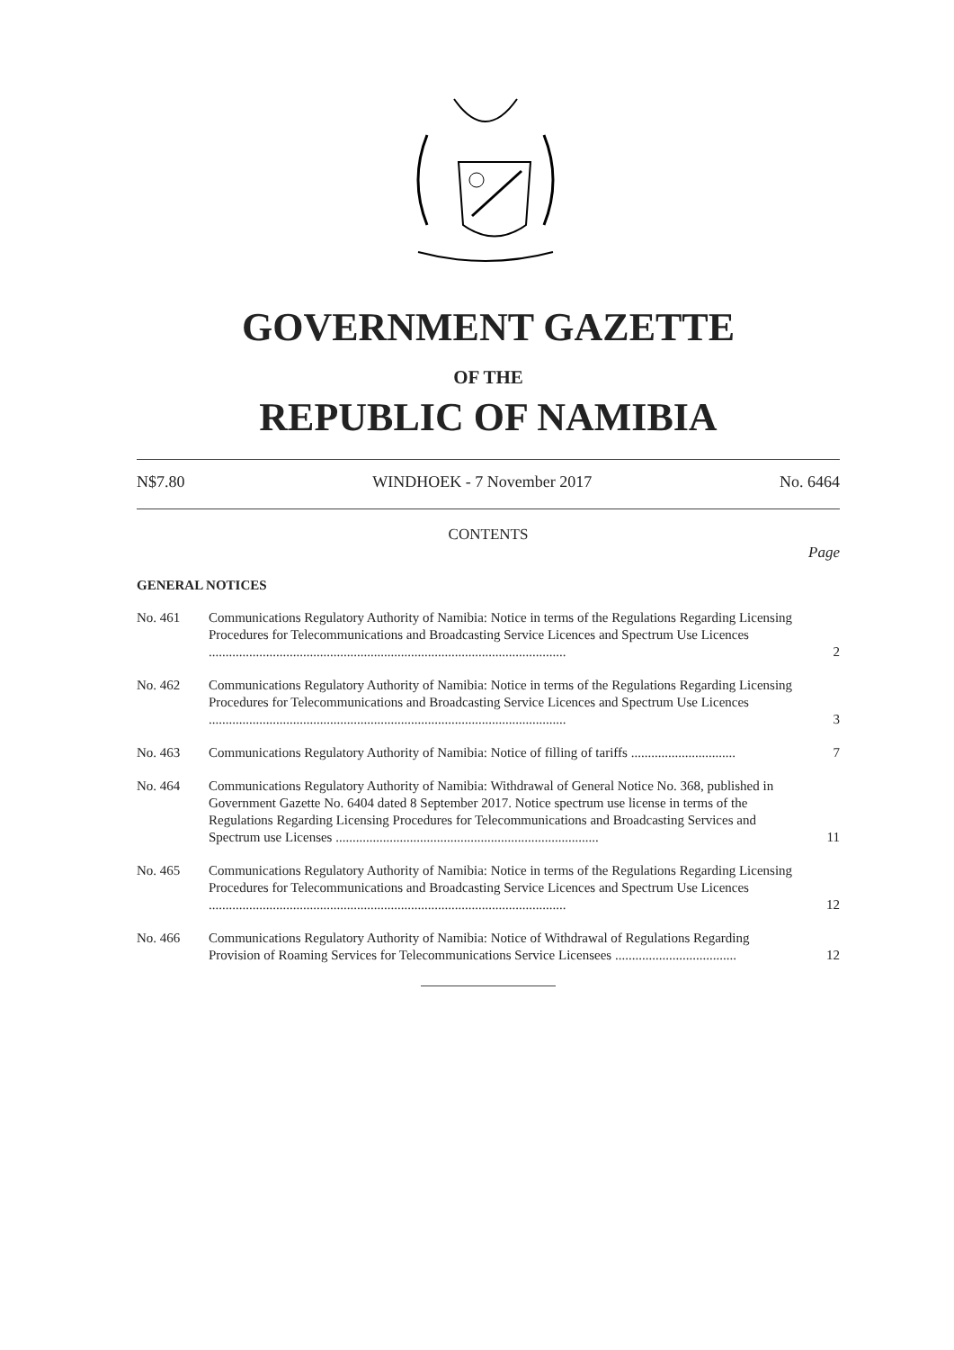GOVERNMENT GAZETTE
OF THE
REPUBLIC OF NAMIBIA
N$7.80 WINDHOEK - 7 November 2017 No. 6464
CONTENTS
Page
GENERAL NOTICES
No. 461 Communications Regulatory Authority of Namibia: Notice in terms of the Regulations Regarding Licensing Procedures for Telecommunications and Broadcasting Service Licences and Spectrum Use Licences ..........................................................................................................
2
No. 462 Communications Regulatory Authority of Namibia: Notice in terms of the Regulations Regarding Licensing Procedures for Telecommunications and Broadcasting Service Licences and Spectrum Use Licences ..........................................................................................................
3
No. 463 Communications Regulatory Authority of Namibia: Notice of filling of tariffs ...............................
7
No. 464 Communications Regulatory Authority of Namibia: Withdrawal of General Notice No. 368, published in Government Gazette No. 6404 dated 8 September 2017. Notice spectrum use license in terms of the Regulations Regarding Licensing Procedures for Telecommunications and Broadcasting Services and Spectrum use Licenses ..............................................................................
11
No. 465 Communications Regulatory Authority of Namibia: Notice in terms of the Regulations Regarding Licensing Procedures for Telecommunications and Broadcasting Service Licences and Spectrum Use Licences ..........................................................................................................
12
No. 466 Communications Regulatory Authority of Namibia: Notice of Withdrawal of Regulations Regarding Provision of Roaming Services for Telecommunications Service Licensees ....................................
12